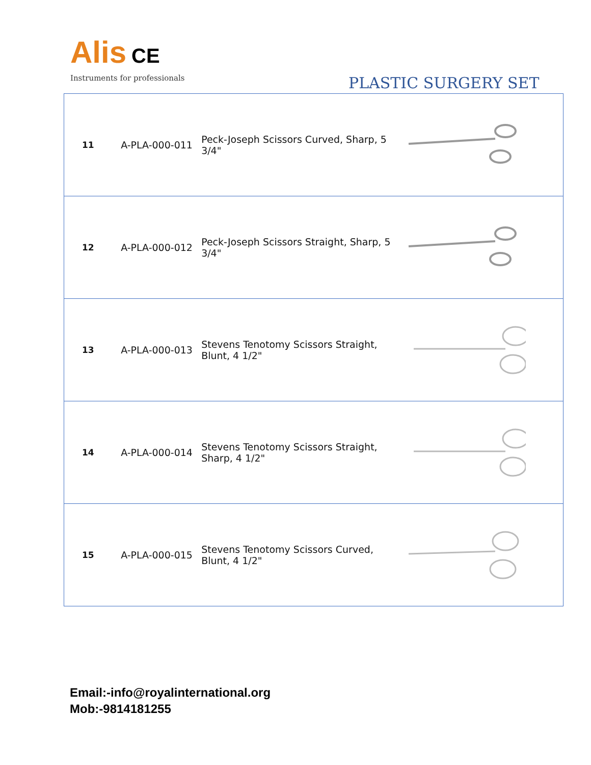Alis CE
Instruments for professionals
PLASTIC SURGERY SET
| 11 | A-PLA-000-011 | Peck-Joseph Scissors Curved, Sharp, 5 3/4" | |
| 12 | A-PLA-000-012 | Peck-Joseph Scissors Straight, Sharp, 5 3/4" | |
| 13 | A-PLA-000-013 | Stevens Tenotomy Scissors Straight, Blunt, 4 1/2" | |
| 14 | A-PLA-000-014 | Stevens Tenotomy Scissors Straight, Sharp, 4 1/2" | |
| 15 | A-PLA-000-015 | Stevens Tenotomy Scissors Curved, Blunt, 4 1/2" | |
Email:-info@royalinternational.org
Mob:-9814181255